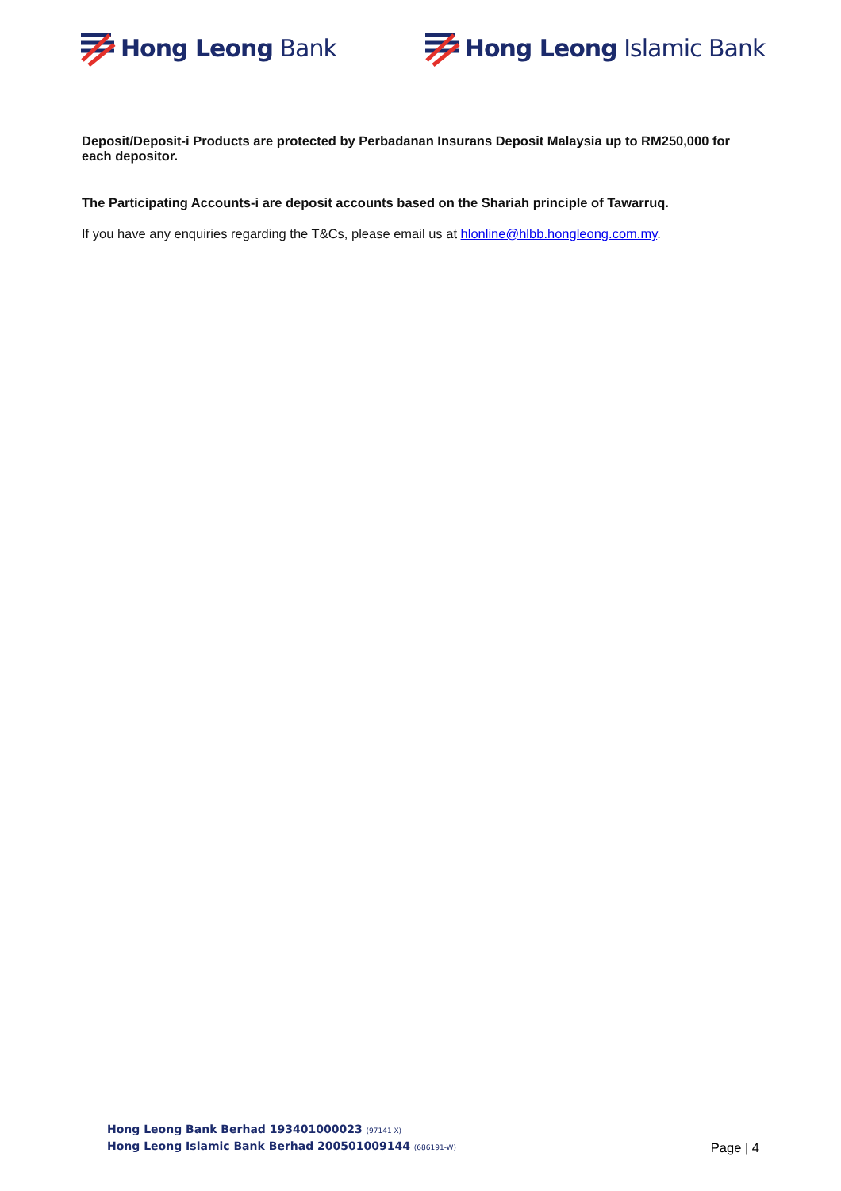Hong Leong Bank Hong Leong Islamic Bank
Deposit/Deposit-i Products are protected by Perbadanan Insurans Deposit Malaysia up to RM250,000 for each depositor.
The Participating Accounts-i are deposit accounts based on the Shariah principle of Tawarruq.
If you have any enquiries regarding the T&Cs, please email us at hlonline@hlbb.hongleong.com.my.
Hong Leong Bank Berhad 193401000023 (97141-X)
Hong Leong Islamic Bank Berhad 200501009144 (686191-W)
Page | 4